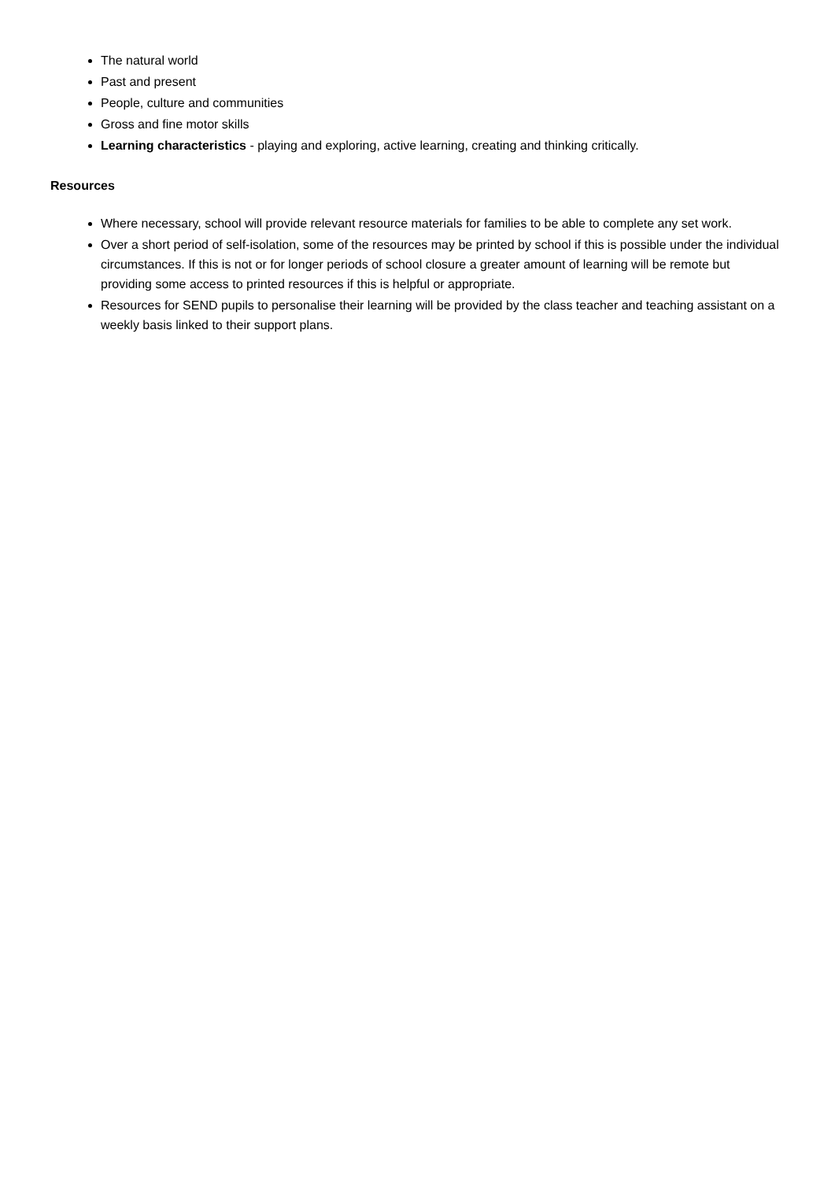The natural world
Past and present
People, culture and communities
Gross and fine motor skills
Learning characteristics - playing and exploring, active learning, creating and thinking critically.
Resources
Where necessary, school will provide relevant resource materials for families to be able to complete any set work.
Over a short period of self-isolation, some of the resources may be printed by school if this is possible under the individual circumstances. If this is not or for longer periods of school closure a greater amount of learning will be remote but providing some access to printed resources if this is helpful or appropriate.
Resources for SEND pupils to personalise their learning will be provided by the class teacher and teaching assistant on a weekly basis linked to their support plans.